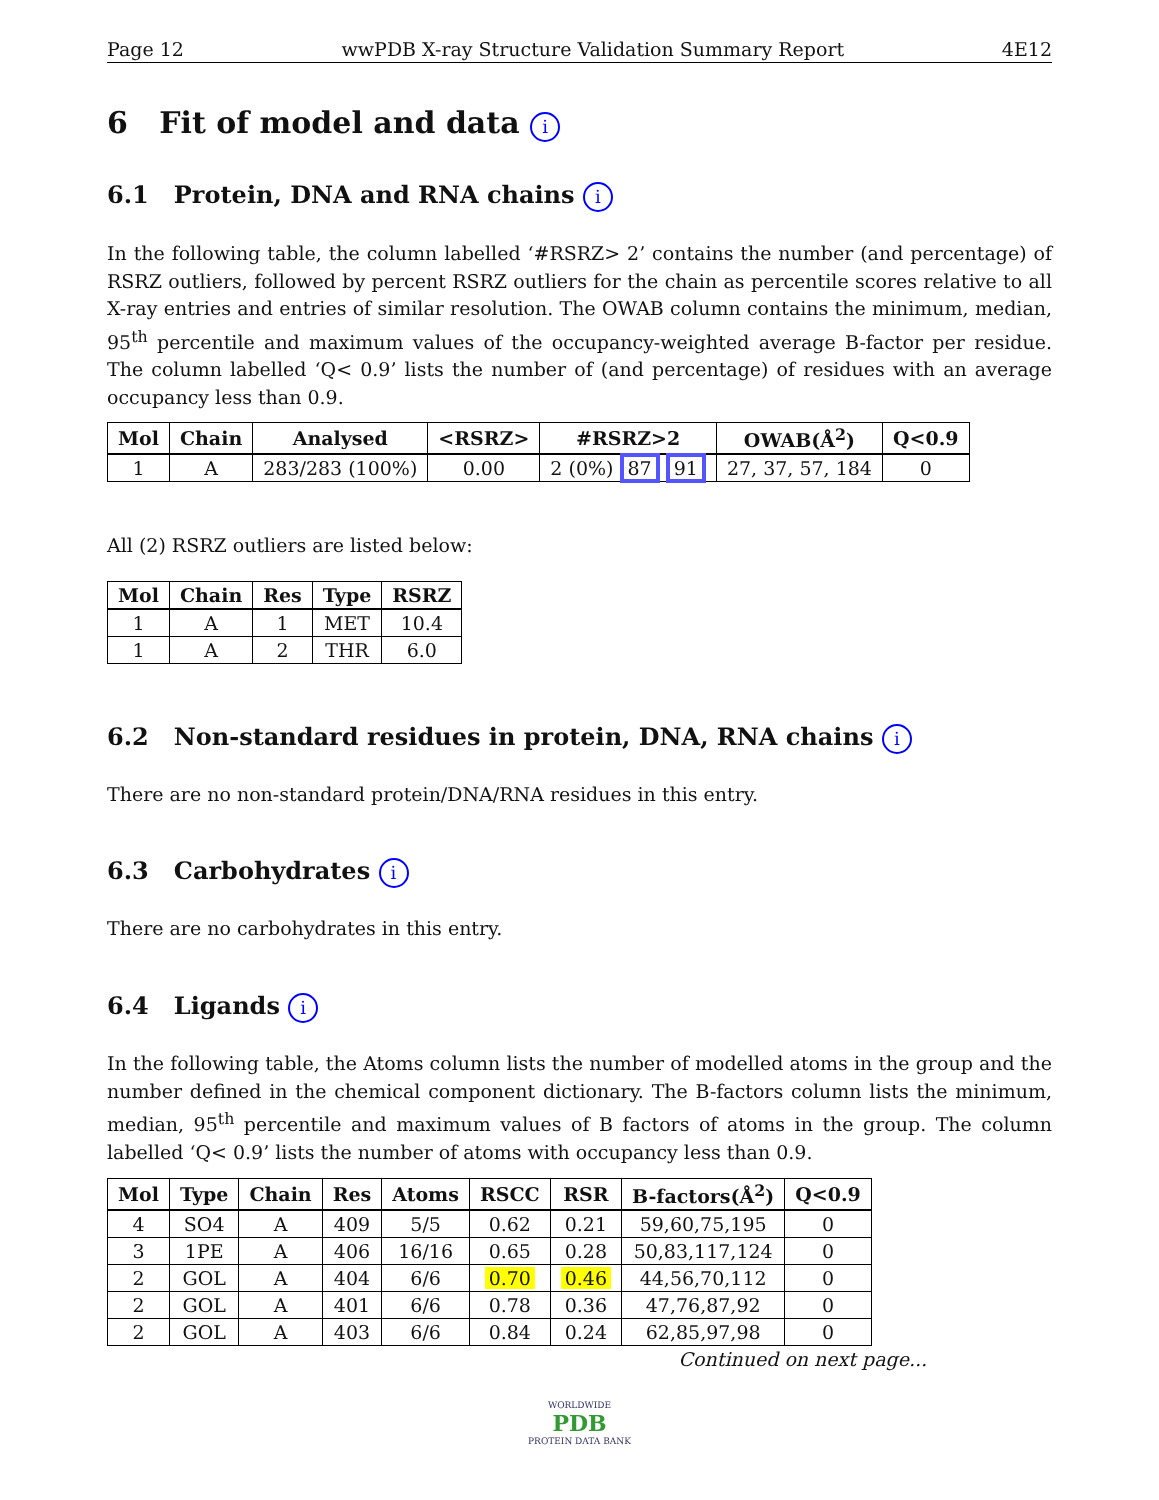Page 12 wwPDB X-ray Structure Validation Summary Report 4E12
6 Fit of model and data i
6.1 Protein, DNA and RNA chains i
In the following table, the column labelled ‘#RSRZ> 2’ contains the number (and percentage) of RSRZ outliers, followed by percent RSRZ outliers for the chain as percentile scores relative to all X-ray entries and entries of similar resolution. The OWAB column contains the minimum, median, 95<sup>th</sup> percentile and maximum values of the occupancy-weighted average B-factor per residue. The column labelled ‘Q< 0.9’ lists the number of (and percentage) of residues with an average occupancy less than 0.9.
| Mol | Chain | Analysed | <RSRZ> | #RSRZ>2 | OWAB(Å<sup>2</sup>) | Q<0.9 |
| --- | --- | --- | --- | --- | --- | --- |
| 1 | A | 283/283 (100%) | 0.00 | 2 (0%) 87 91 | 27, 37, 57, 184 | 0 |
All (2) RSRZ outliers are listed below:
| Mol | Chain | Res | Type | RSRZ |
| --- | --- | --- | --- | --- |
| 1 | A | 1 | MET | 10.4 |
| 1 | A | 2 | THR | 6.0 |
6.2 Non-standard residues in protein, DNA, RNA chains i
There are no non-standard protein/DNA/RNA residues in this entry.
6.3 Carbohydrates i
There are no carbohydrates in this entry.
6.4 Ligands i
In the following table, the Atoms column lists the number of modelled atoms in the group and the number defined in the chemical component dictionary. The B-factors column lists the minimum, median, 95<sup>th</sup> percentile and maximum values of B factors of atoms in the group. The column labelled ‘Q< 0.9’ lists the number of atoms with occupancy less than 0.9.
| Mol | Type | Chain | Res | Atoms | RSCC | RSR | B-factors(Å<sup>2</sup>) | Q<0.9 |
| --- | --- | --- | --- | --- | --- | --- | --- | --- |
| 4 | SO4 | A | 409 | 5/5 | 0.62 | 0.21 | 59,60,75,195 | 0 |
| 3 | 1PE | A | 406 | 16/16 | 0.65 | 0.28 | 50,83,117,124 | 0 |
| 2 | GOL | A | 404 | 6/6 | 0.70 | 0.46 | 44,56,70,112 | 0 |
| 2 | GOL | A | 401 | 6/6 | 0.78 | 0.36 | 47,76,87,92 | 0 |
| 2 | GOL | A | 403 | 6/6 | 0.84 | 0.24 | 62,85,97,98 | 0 |
Continued on next page...
WORLDWIDE
PDB
PROTEIN DATA BANK